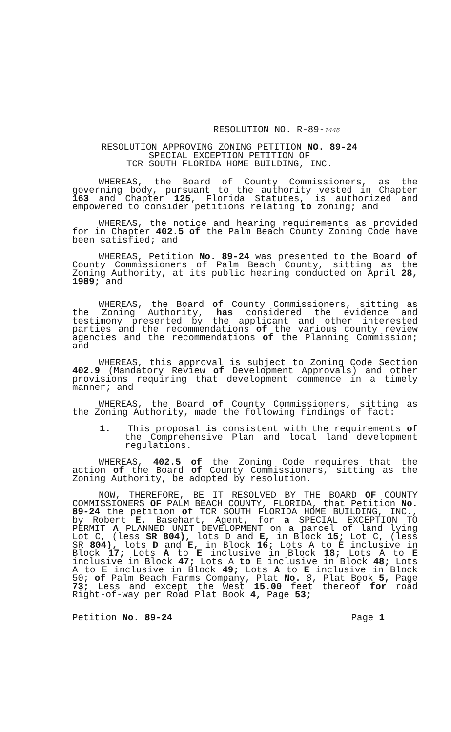RESOLUTION NO. R-89-1446
RESOLUTION APPROVING ZONING PETITION NO. 89-24
SPECIAL EXCEPTION PETITION OF
TCR SOUTH FLORIDA HOME BUILDING, INC.
WHEREAS, the Board of County Commissioners, as the governing body, pursuant to the authority vested in Chapter 163 and Chapter 125, Florida Statutes, is authorized and empowered to consider petitions relating to zoning; and
WHEREAS, the notice and hearing requirements as provided for in Chapter 402.5 of the Palm Beach County Zoning Code have been satisfied; and
WHEREAS, Petition No. 89-24 was presented to the Board of County Commissioners of Palm Beach County, sitting as the Zoning Authority, at its public hearing conducted on April 28, 1989; and
WHEREAS, the Board of County Commissioners, sitting as the Zoning Authority, has considered the evidence and testimony presented by the applicant and other interested parties and the recommendations of the various county review agencies and the recommendations of the Planning Commission; and
WHEREAS, this approval is subject to Zoning Code Section 402.9 (Mandatory Review of Development Approvals) and other provisions requiring that development commence in a timely manner; and
WHEREAS, the Board of County Commissioners, sitting as the Zoning Authority, made the following findings of fact:
1. This proposal is consistent with the requirements of the Comprehensive Plan and local land development regulations.
WHEREAS, 402.5 of the Zoning Code requires that the action of the Board of County Commissioners, sitting as the Zoning Authority, be adopted by resolution.
NOW, THEREFORE, BE IT RESOLVED BY THE BOARD OF COUNTY COMMISSIONERS OF PALM BEACH COUNTY, FLORIDA, that Petition No. 89-24 the petition of TCR SOUTH FLORIDA HOME BUILDING, INC., by Robert E. Basehart, Agent, for a SPECIAL EXCEPTION TO PERMIT A PLANNED UNIT DEVELOPMENT on a parcel of land lying Lot C, (less SR 804), lots D and E, in Block 15; Lot C, (less SR 804), lots D and E, in Block 16; Lots A to E inclusive in Block 17; Lots A to E inclusive in Block 18; Lots A to E inclusive in Block 47; Lots A to E inclusive in Block 48; Lots A to E inclusive in Block 49; Lots A to E inclusive in Block 50; of Palm Beach Farms Company, Plat No. 8, Plat Book 5, Page 73; Less and except the West 15.00 feet thereof for road Right-of-way per Road Plat Book 4, Page 53;
Petition No. 89-24 Page 1